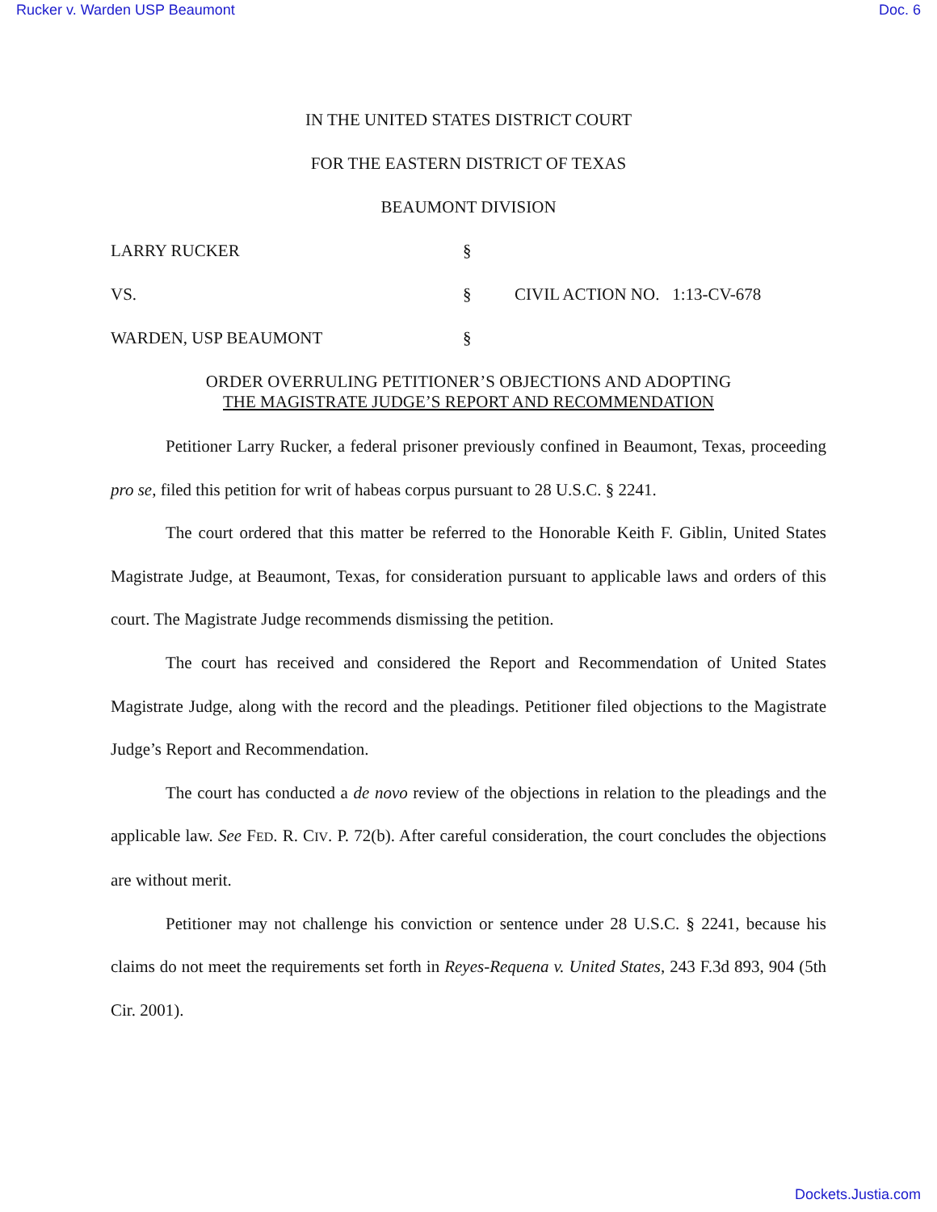Rucker v. Warden USP Beaumont Doc. 6
IN THE UNITED STATES DISTRICT COURT
FOR THE EASTERN DISTRICT OF TEXAS
BEAUMONT DIVISION
LARRY RUCKER §
VS. § CIVIL ACTION NO. 1:13-CV-678
WARDEN, USP BEAUMONT §
ORDER OVERRULING PETITIONER’S OBJECTIONS AND ADOPTING
THE MAGISTRATE JUDGE’S REPORT AND RECOMMENDATION
Petitioner Larry Rucker, a federal prisoner previously confined in Beaumont, Texas, proceeding pro se, filed this petition for writ of habeas corpus pursuant to 28 U.S.C. § 2241.
The court ordered that this matter be referred to the Honorable Keith F. Giblin, United States Magistrate Judge, at Beaumont, Texas, for consideration pursuant to applicable laws and orders of this court. The Magistrate Judge recommends dismissing the petition.
The court has received and considered the Report and Recommendation of United States Magistrate Judge, along with the record and the pleadings. Petitioner filed objections to the Magistrate Judge’s Report and Recommendation.
The court has conducted a de novo review of the objections in relation to the pleadings and the applicable law. See FED. R. CIV. P. 72(b). After careful consideration, the court concludes the objections are without merit.
Petitioner may not challenge his conviction or sentence under 28 U.S.C. § 2241, because his claims do not meet the requirements set forth in Reyes-Requena v. United States, 243 F.3d 893, 904 (5th Cir. 2001).
Dockets.Justia.com